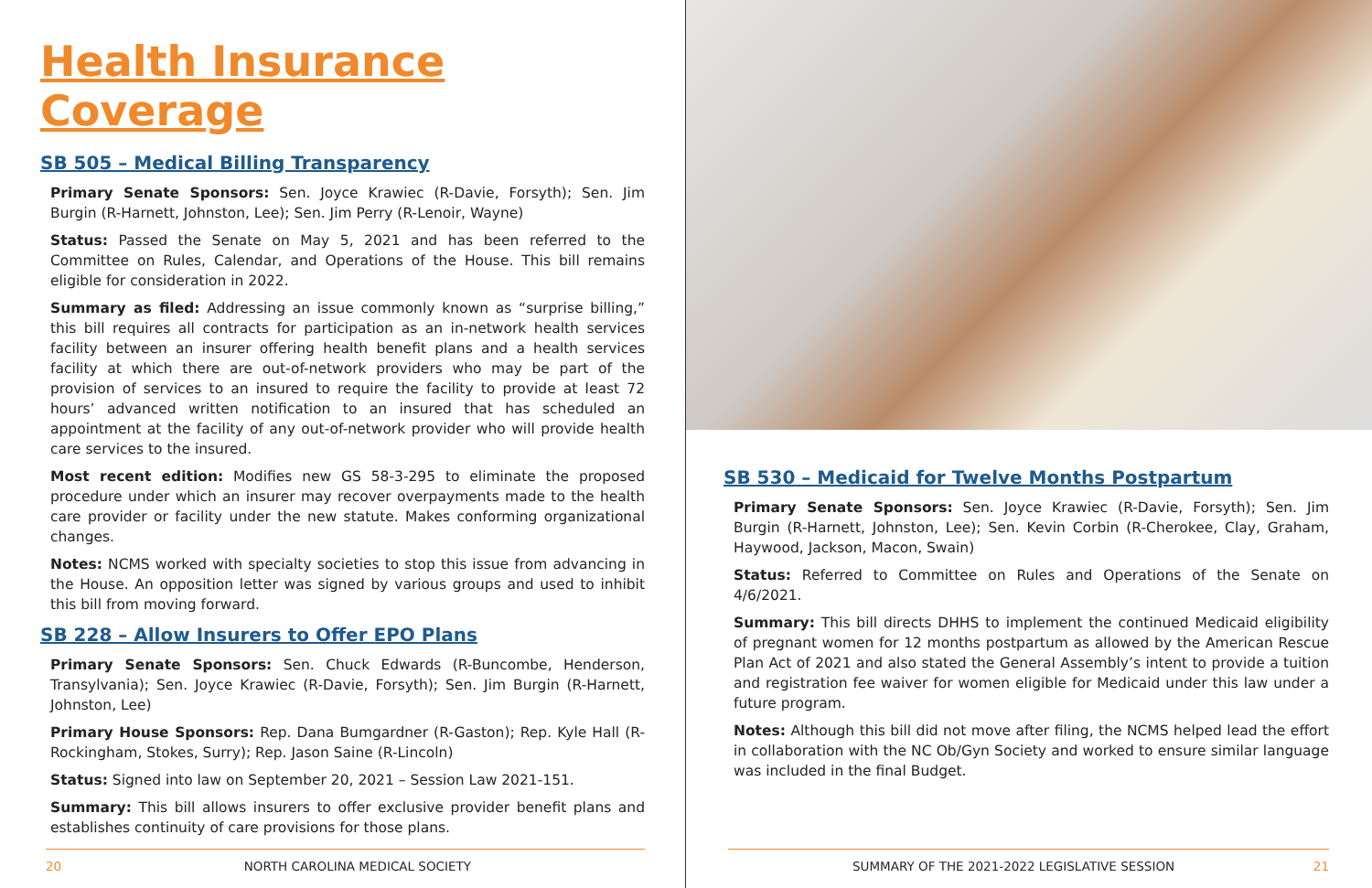Health Insurance Coverage
SB 505 – Medical Billing Transparency
Primary Senate Sponsors: Sen. Joyce Krawiec (R-Davie, Forsyth); Sen. Jim Burgin (R-Harnett, Johnston, Lee); Sen. Jim Perry (R-Lenoir, Wayne)
Status: Passed the Senate on May 5, 2021 and has been referred to the Committee on Rules, Calendar, and Operations of the House. This bill remains eligible for consideration in 2022.
Summary as filed: Addressing an issue commonly known as “surprise billing,” this bill requires all contracts for participation as an in-network health services facility between an insurer offering health benefit plans and a health services facility at which there are out-of-network providers who may be part of the provision of services to an insured to require the facility to provide at least 72 hours’ advanced written notification to an insured that has scheduled an appointment at the facility of any out-of-network provider who will provide health care services to the insured.
Most recent edition: Modifies new GS 58-3-295 to eliminate the proposed procedure under which an insurer may recover overpayments made to the health care provider or facility under the new statute. Makes conforming organizational changes.
Notes: NCMS worked with specialty societies to stop this issue from advancing in the House. An opposition letter was signed by various groups and used to inhibit this bill from moving forward.
SB 228 – Allow Insurers to Offer EPO Plans
Primary Senate Sponsors: Sen. Chuck Edwards (R-Buncombe, Henderson, Transylvania); Sen. Joyce Krawiec (R-Davie, Forsyth); Sen. Jim Burgin (R-Harnett, Johnston, Lee)
Primary House Sponsors: Rep. Dana Bumgardner (R-Gaston); Rep. Kyle Hall (R-Rockingham, Stokes, Surry); Rep. Jason Saine (R-Lincoln)
Status: Signed into law on September 20, 2021 – Session Law 2021-151.
Summary: This bill allows insurers to offer exclusive provider benefit plans and establishes continuity of care provisions for those plans.
20 NORTH CAROLINA MEDICAL SOCIETY
SB 530 – Medicaid for Twelve Months Postpartum
Primary Senate Sponsors: Sen. Joyce Krawiec (R-Davie, Forsyth); Sen. Jim Burgin (R-Harnett, Johnston, Lee); Sen. Kevin Corbin (R-Cherokee, Clay, Graham, Haywood, Jackson, Macon, Swain)
Status: Referred to Committee on Rules and Operations of the Senate on 4/6/2021.
Summary: This bill directs DHHS to implement the continued Medicaid eligibility of pregnant women for 12 months postpartum as allowed by the American Rescue Plan Act of 2021 and also stated the General Assembly’s intent to provide a tuition and registration fee waiver for women eligible for Medicaid under this law under a future program.
Notes: Although this bill did not move after filing, the NCMS helped lead the effort in collaboration with the NC Ob/Gyn Society and worked to ensure similar language was included in the final Budget.
SUMMARY OF THE 2021-2022 LEGISLATIVE SESSION 21